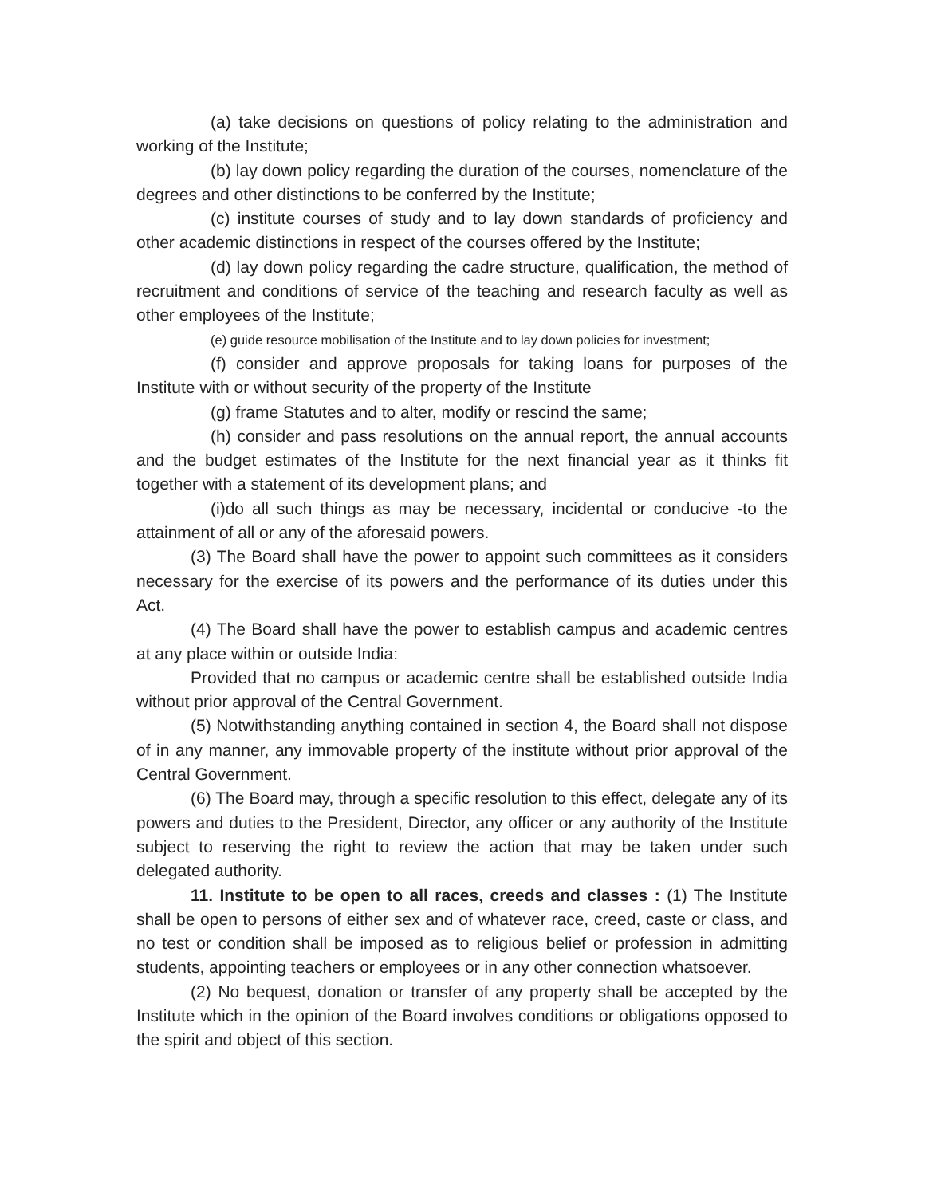(a) take decisions on questions of policy relating to the administration and working of the Institute;
(b) lay down policy regarding the duration of the courses, nomenclature of the degrees and other distinctions to be conferred by the Institute;
(c) institute courses of study and to lay down standards of proficiency and other academic distinctions in respect of the courses offered by the Institute;
(d) lay down policy regarding the cadre structure, qualification, the method of recruitment and conditions of service of the teaching and research faculty as well as other employees of the Institute;
(e) guide resource mobilisation of the Institute and to lay down policies for investment;
(f) consider and approve proposals for taking loans for purposes of the Institute with or without security of the property of the Institute
(g) frame Statutes and to alter, modify or rescind the same;
(h) consider and pass resolutions on the annual report, the annual accounts and the budget estimates of the Institute for the next financial year as it thinks fit together with a statement of its development plans; and
(i)do all such things as may be necessary, incidental or conducive -to the attainment of all or any of the aforesaid powers.
(3) The Board shall have the power to appoint such committees as it considers necessary for the exercise of its powers and the performance of its duties under this Act.
(4) The Board shall have the power to establish campus and academic centres at any place within or outside India:
Provided that no campus or academic centre shall be established outside India without prior approval of the Central Government.
(5) Notwithstanding anything contained in section 4, the Board shall not dispose of in any manner, any immovable property of the institute without prior approval of the Central Government.
(6) The Board may, through a specific resolution to this effect, delegate any of its powers and duties to the President, Director, any officer or any authority of the Institute subject to reserving the right to review the action that may be taken under such delegated authority.
11. Institute to be open to all races, creeds and classes : (1) The Institute shall be open to persons of either sex and of whatever race, creed, caste or class, and no test or condition shall be imposed as to religious belief or profession in admitting students, appointing teachers or employees or in any other connection whatsoever.
(2) No bequest, donation or transfer of any property shall be accepted by the Institute which in the opinion of the Board involves conditions or obligations opposed to the spirit and object of this section.